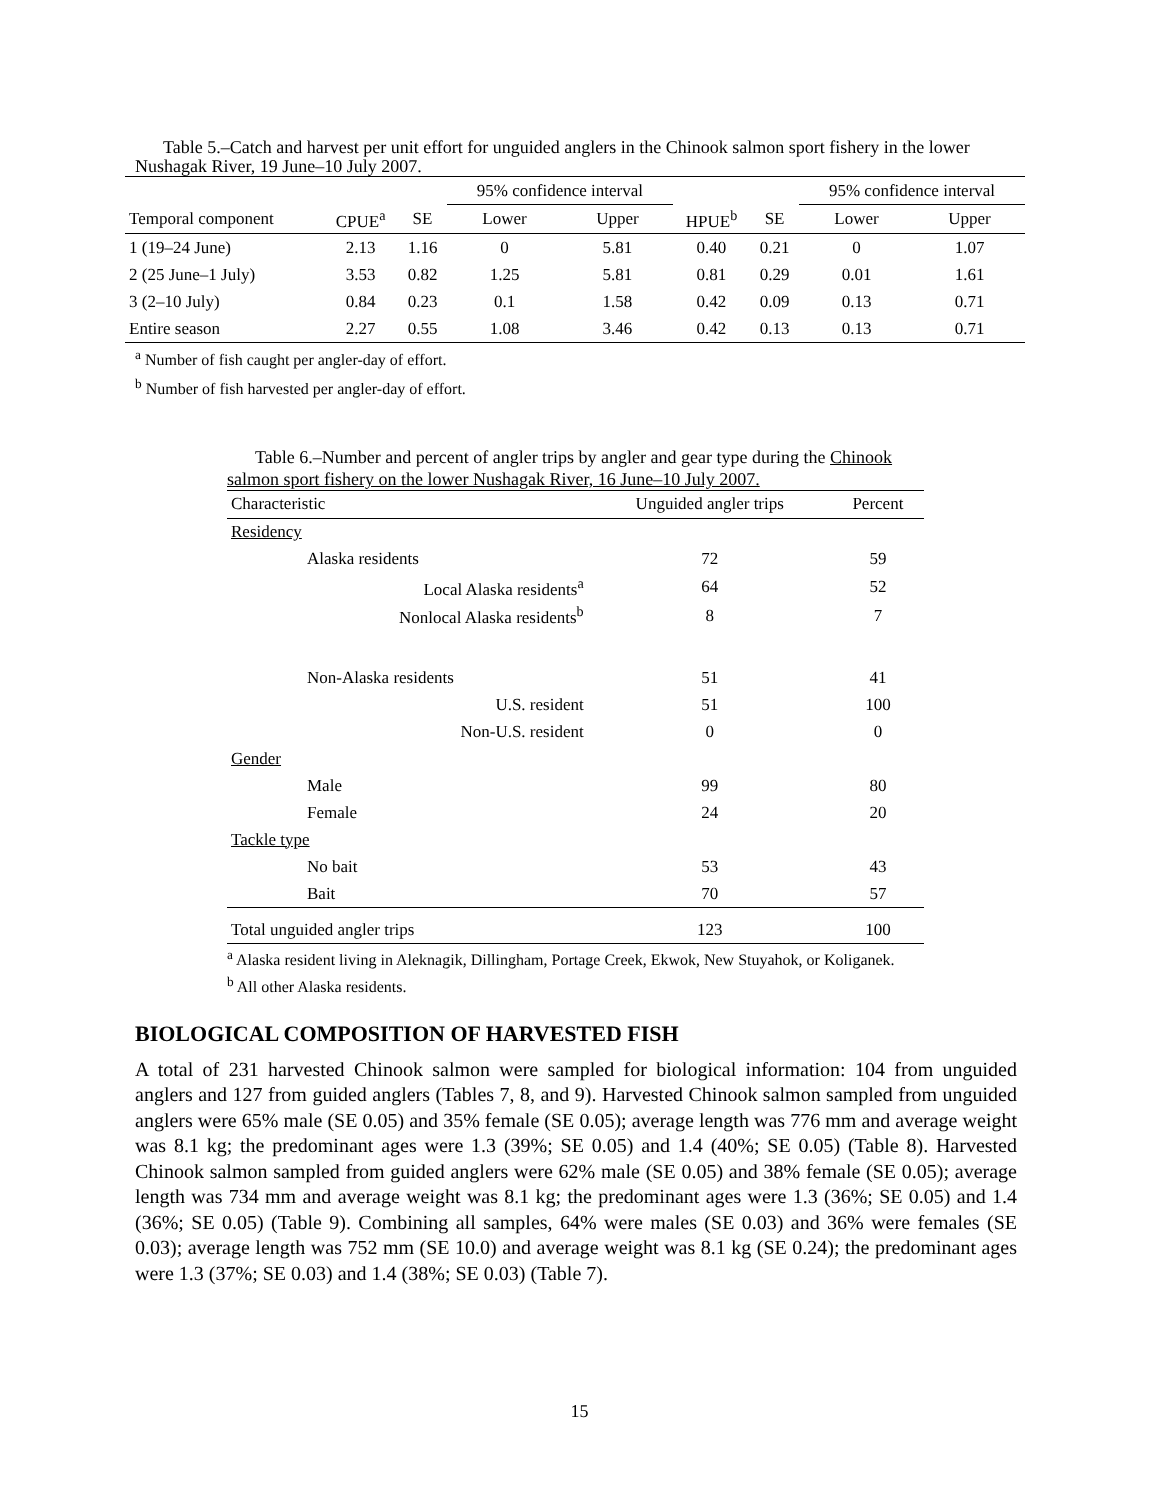Table 5.–Catch and harvest per unit effort for unguided anglers in the Chinook salmon sport fishery in the lower Nushagak River, 19 June–10 July 2007.
| | | | 95% confidence interval | | | | 95% confidence interval | |
| Temporal component | CPUE<sup>a</sup> | SE | Lower | Upper | HPUE<sup>b</sup> | SE | Lower | Upper |
| 1 (19–24 June) | 2.13 | 1.16 | 0 | 5.81 | 0.40 | 0.21 | 0 | 1.07 |
| 2 (25 June–1 July) | 3.53 | 0.82 | 1.25 | 5.81 | 0.81 | 0.29 | 0.01 | 1.61 |
| 3 (2–10 July) | 0.84 | 0.23 | 0.1 | 1.58 | 0.42 | 0.09 | 0.13 | 0.71 |
| Entire season | 2.27 | 0.55 | 1.08 | 3.46 | 0.42 | 0.13 | 0.13 | 0.71 |
<sup>a</sup> Number of fish caught per angler-day of effort.
<sup>b</sup> Number of fish harvested per angler-day of effort.
Table 6.–Number and percent of angler trips by angler and gear type during the Chinook salmon sport fishery on the lower Nushagak River, 16 June–10 July 2007.
| Characteristic | Unguided angler trips | Percent |
| Residency | | |
| Alaska residents | 72 | 59 |
| Local Alaska residents<sup>a</sup> | 64 | 52 |
| Nonlocal Alaska residents<sup>b</sup> | 8 | 7 |
| Non-Alaska residents | 51 | 41 |
| U.S. resident | 51 | 100 |
| Non-U.S. resident | 0 | 0 |
| Gender | | |
| Male | 99 | 80 |
| Female | 24 | 20 |
| Tackle type | | |
| No bait | 53 | 43 |
| Bait | 70 | 57 |
| Total unguided angler trips | 123 | 100 |
<sup>a</sup> Alaska resident living in Aleknagik, Dillingham, Portage Creek, Ekwok, New Stuyahok, or Koliganek.
<sup>b</sup> All other Alaska residents.
BIOLOGICAL COMPOSITION OF HARVESTED FISH
A total of 231 harvested Chinook salmon were sampled for biological information: 104 from unguided anglers and 127 from guided anglers (Tables 7, 8, and 9). Harvested Chinook salmon sampled from unguided anglers were 65% male (SE 0.05) and 35% female (SE 0.05); average length was 776 mm and average weight was 8.1 kg; the predominant ages were 1.3 (39%; SE 0.05) and 1.4 (40%; SE 0.05) (Table 8). Harvested Chinook salmon sampled from guided anglers were 62% male (SE 0.05) and 38% female (SE 0.05); average length was 734 mm and average weight was 8.1 kg; the predominant ages were 1.3 (36%; SE 0.05) and 1.4 (36%; SE 0.05) (Table 9). Combining all samples, 64% were males (SE 0.03) and 36% were females (SE 0.03); average length was 752 mm (SE 10.0) and average weight was 8.1 kg (SE 0.24); the predominant ages were 1.3 (37%; SE 0.03) and 1.4 (38%; SE 0.03) (Table 7).
15